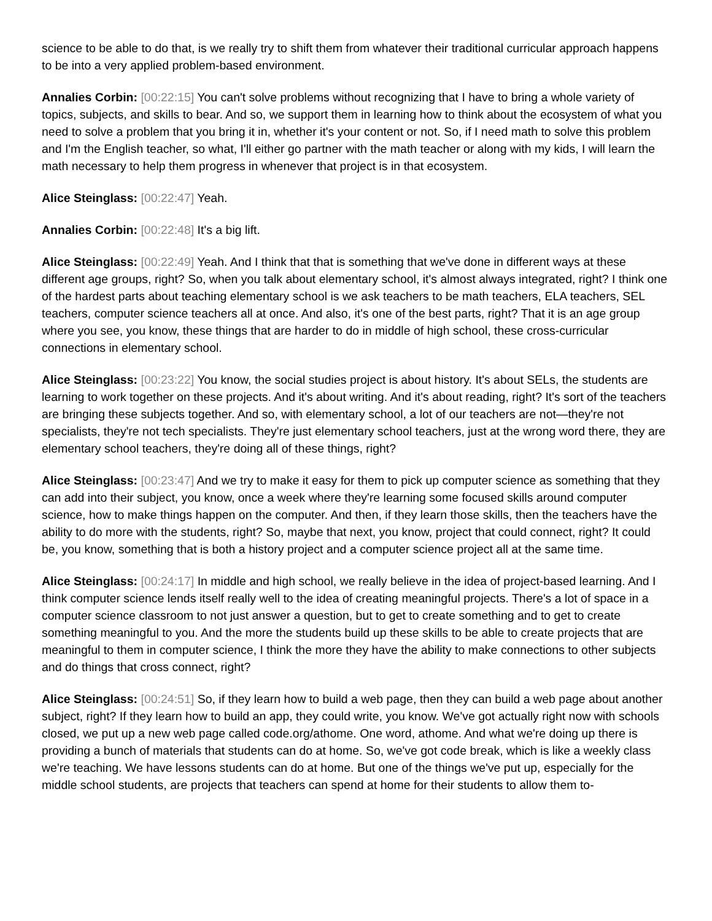science to be able to do that, is we really try to shift them from whatever their traditional curricular approach happens to be into a very applied problem-based environment.
Annalies Corbin: [00:22:15] You can't solve problems without recognizing that I have to bring a whole variety of topics, subjects, and skills to bear. And so, we support them in learning how to think about the ecosystem of what you need to solve a problem that you bring it in, whether it's your content or not. So, if I need math to solve this problem and I'm the English teacher, so what, I'll either go partner with the math teacher or along with my kids, I will learn the math necessary to help them progress in whenever that project is in that ecosystem.
Alice Steinglass: [00:22:47] Yeah.
Annalies Corbin: [00:22:48] It's a big lift.
Alice Steinglass: [00:22:49] Yeah. And I think that that is something that we've done in different ways at these different age groups, right? So, when you talk about elementary school, it's almost always integrated, right? I think one of the hardest parts about teaching elementary school is we ask teachers to be math teachers, ELA teachers, SEL teachers, computer science teachers all at once. And also, it's one of the best parts, right? That it is an age group where you see, you know, these things that are harder to do in middle of high school, these cross-curricular connections in elementary school.
Alice Steinglass: [00:23:22] You know, the social studies project is about history. It's about SELs, the students are learning to work together on these projects. And it's about writing. And it's about reading, right? It's sort of the teachers are bringing these subjects together. And so, with elementary school, a lot of our teachers are not—they're not specialists, they're not tech specialists. They're just elementary school teachers, just at the wrong word there, they are elementary school teachers, they're doing all of these things, right?
Alice Steinglass: [00:23:47] And we try to make it easy for them to pick up computer science as something that they can add into their subject, you know, once a week where they're learning some focused skills around computer science, how to make things happen on the computer. And then, if they learn those skills, then the teachers have the ability to do more with the students, right? So, maybe that next, you know, project that could connect, right? It could be, you know, something that is both a history project and a computer science project all at the same time.
Alice Steinglass: [00:24:17] In middle and high school, we really believe in the idea of project-based learning. And I think computer science lends itself really well to the idea of creating meaningful projects. There's a lot of space in a computer science classroom to not just answer a question, but to get to create something and to get to create something meaningful to you. And the more the students build up these skills to be able to create projects that are meaningful to them in computer science, I think the more they have the ability to make connections to other subjects and do things that cross connect, right?
Alice Steinglass: [00:24:51] So, if they learn how to build a web page, then they can build a web page about another subject, right? If they learn how to build an app, they could write, you know. We've got actually right now with schools closed, we put up a new web page called code.org/athome. One word, athome. And what we're doing up there is providing a bunch of materials that students can do at home. So, we've got code break, which is like a weekly class we're teaching. We have lessons students can do at home. But one of the things we've put up, especially for the middle school students, are projects that teachers can spend at home for their students to allow them to-